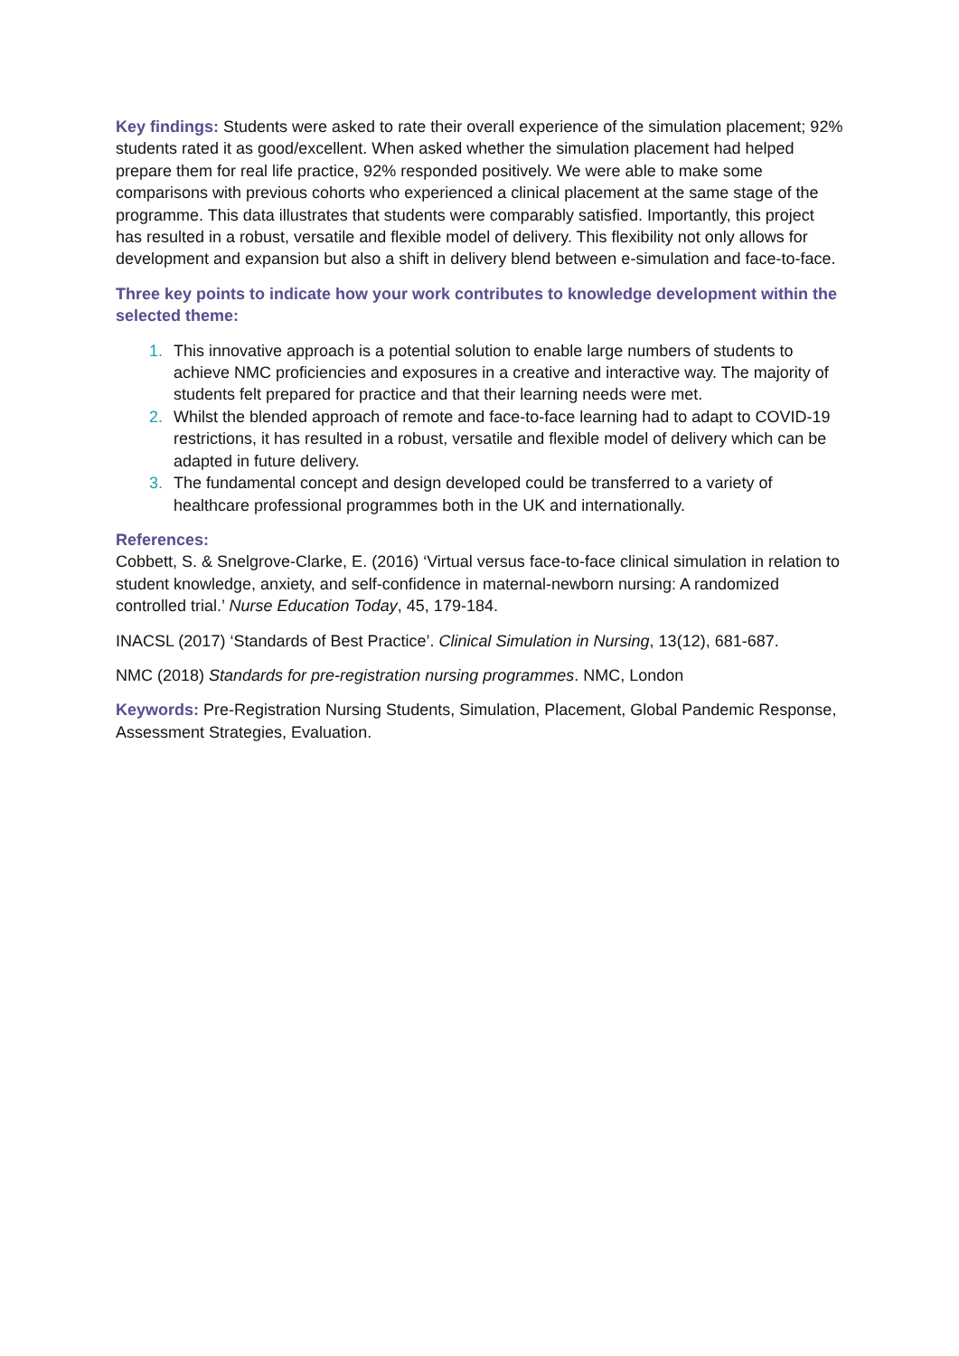Key findings: Students were asked to rate their overall experience of the simulation placement; 92% students rated it as good/excellent. When asked whether the simulation placement had helped prepare them for real life practice, 92% responded positively. We were able to make some comparisons with previous cohorts who experienced a clinical placement at the same stage of the programme. This data illustrates that students were comparably satisfied. Importantly, this project has resulted in a robust, versatile and flexible model of delivery. This flexibility not only allows for development and expansion but also a shift in delivery blend between e-simulation and face-to-face.
Three key points to indicate how your work contributes to knowledge development within the selected theme:
1. This innovative approach is a potential solution to enable large numbers of students to achieve NMC proficiencies and exposures in a creative and interactive way. The majority of students felt prepared for practice and that their learning needs were met.
2. Whilst the blended approach of remote and face-to-face learning had to adapt to COVID-19 restrictions, it has resulted in a robust, versatile and flexible model of delivery which can be adapted in future delivery.
3. The fundamental concept and design developed could be transferred to a variety of healthcare professional programmes both in the UK and internationally.
References:
Cobbett, S. & Snelgrove-Clarke, E. (2016) ‘Virtual versus face-to-face clinical simulation in relation to student knowledge, anxiety, and self-confidence in maternal-newborn nursing: A randomized controlled trial.’ Nurse Education Today, 45, 179-184.
INACSL (2017) ‘Standards of Best Practice’. Clinical Simulation in Nursing, 13(12), 681-687.
NMC (2018) Standards for pre-registration nursing programmes. NMC, London
Keywords: Pre-Registration Nursing Students, Simulation, Placement, Global Pandemic Response, Assessment Strategies, Evaluation.